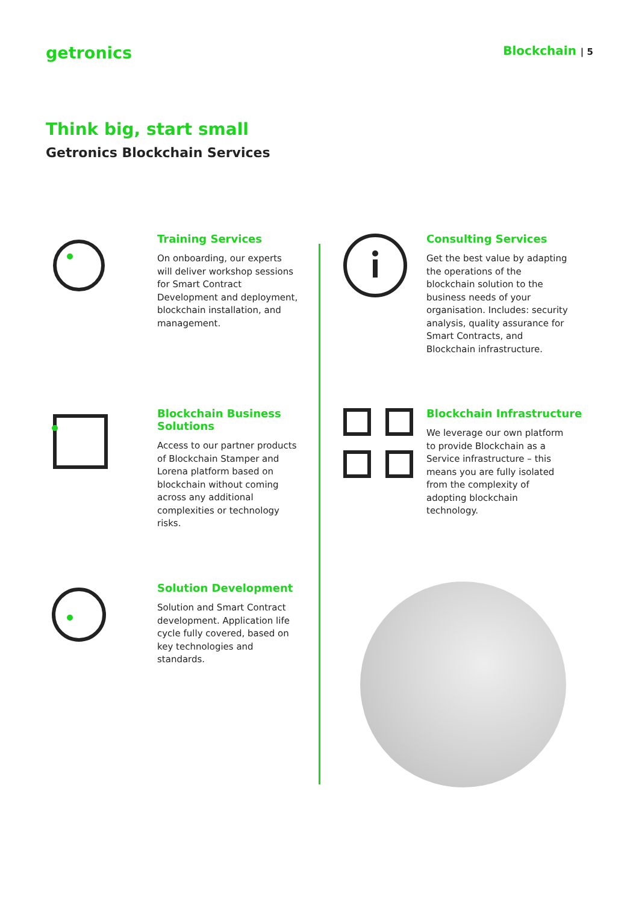getronics
Blockchain | 5
Think big, start small
Getronics Blockchain Services
Training Services
On onboarding, our experts will deliver workshop sessions for Smart Contract Development and deployment, blockchain installation, and management.
Blockchain Business Solutions
Access to our partner products of Blockchain Stamper and Lorena platform based on blockchain without coming across any additional complexities or technology risks.
Solution Development
Solution and Smart Contract development. Application life cycle fully covered, based on key technologies and standards.
Consulting Services
Get the best value by adapting the operations of the blockchain solution to the business needs of your organisation. Includes: security analysis, quality assurance for Smart Contracts, and Blockchain infrastructure.
Blockchain Infrastructure
We leverage our own platform to provide Blockchain as a Service infrastructure – this means you are fully isolated from the complexity of adopting blockchain technology.